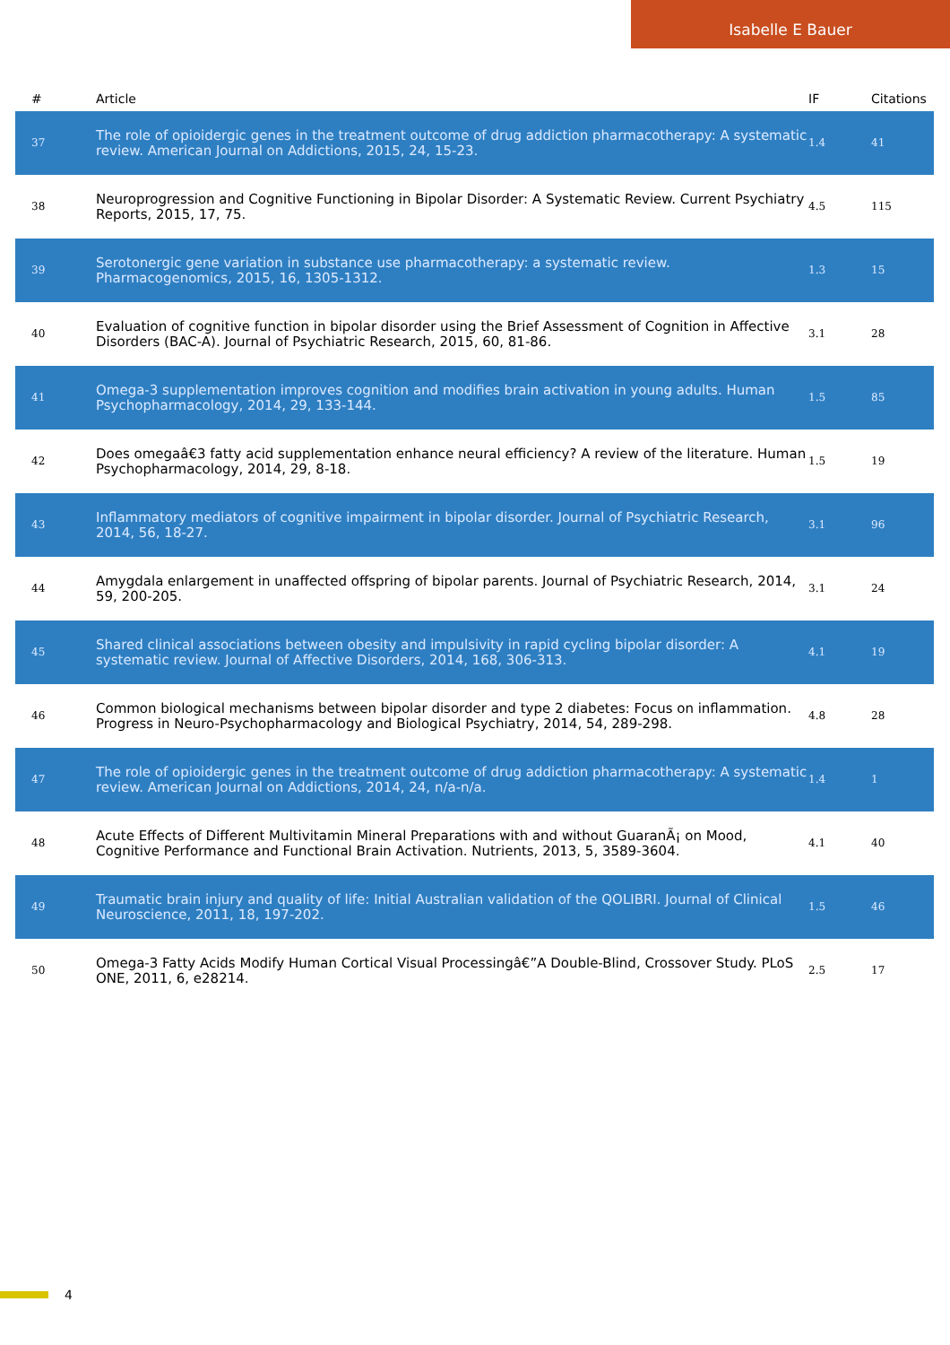Isabelle E Bauer
| # | Article | IF | Citations |
| --- | --- | --- | --- |
| 37 | The role of opioidergic genes in the treatment outcome of drug addiction pharmacotherapy: A systematic review. American Journal on Addictions, 2015, 24, 15-23. | 1.4 | 41 |
| 38 | Neuroprogression and Cognitive Functioning in Bipolar Disorder: A Systematic Review. Current Psychiatry Reports, 2015, 17, 75. | 4.5 | 115 |
| 39 | Serotonergic gene variation in substance use pharmacotherapy: a systematic review. Pharmacogenomics, 2015, 16, 1305-1312. | 1.3 | 15 |
| 40 | Evaluation of cognitive function in bipolar disorder using the Brief Assessment of Cognition in Affective Disorders (BAC-A). Journal of Psychiatric Research, 2015, 60, 81-86. | 3.1 | 28 |
| 41 | Omega-3 supplementation improves cognition and modifies brain activation in young adults. Human Psychopharmacology, 2014, 29, 133-144. | 1.5 | 85 |
| 42 | Does omegaâ€3 fatty acid supplementation enhance neural efficiency? A review of the literature. Human Psychopharmacology, 2014, 29, 8-18. | 1.5 | 19 |
| 43 | Inflammatory mediators of cognitive impairment in bipolar disorder. Journal of Psychiatric Research, 2014, 56, 18-27. | 3.1 | 96 |
| 44 | Amygdala enlargement in unaffected offspring of bipolar parents. Journal of Psychiatric Research, 2014, 59, 200-205. | 3.1 | 24 |
| 45 | Shared clinical associations between obesity and impulsivity in rapid cycling bipolar disorder: A systematic review. Journal of Affective Disorders, 2014, 168, 306-313. | 4.1 | 19 |
| 46 | Common biological mechanisms between bipolar disorder and type 2 diabetes: Focus on inflammation. Progress in Neuro-Psychopharmacology and Biological Psychiatry, 2014, 54, 289-298. | 4.8 | 28 |
| 47 | The role of opioidergic genes in the treatment outcome of drug addiction pharmacotherapy: A systematic review. American Journal on Addictions, 2014, 24, n/a-n/a. | 1.4 | 1 |
| 48 | Acute Effects of Different Multivitamin Mineral Preparations with and without GuaranÃ¡ on Mood, Cognitive Performance and Functional Brain Activation. Nutrients, 2013, 5, 3589-3604. | 4.1 | 40 |
| 49 | Traumatic brain injury and quality of life: Initial Australian validation of the QOLIBRI. Journal of Clinical Neuroscience, 2011, 18, 197-202. | 1.5 | 46 |
| 50 | Omega-3 Fatty Acids Modify Human Cortical Visual Processingâ€”A Double-Blind, Crossover Study. PLoS ONE, 2011, 6, e28214. | 2.5 | 17 |
4